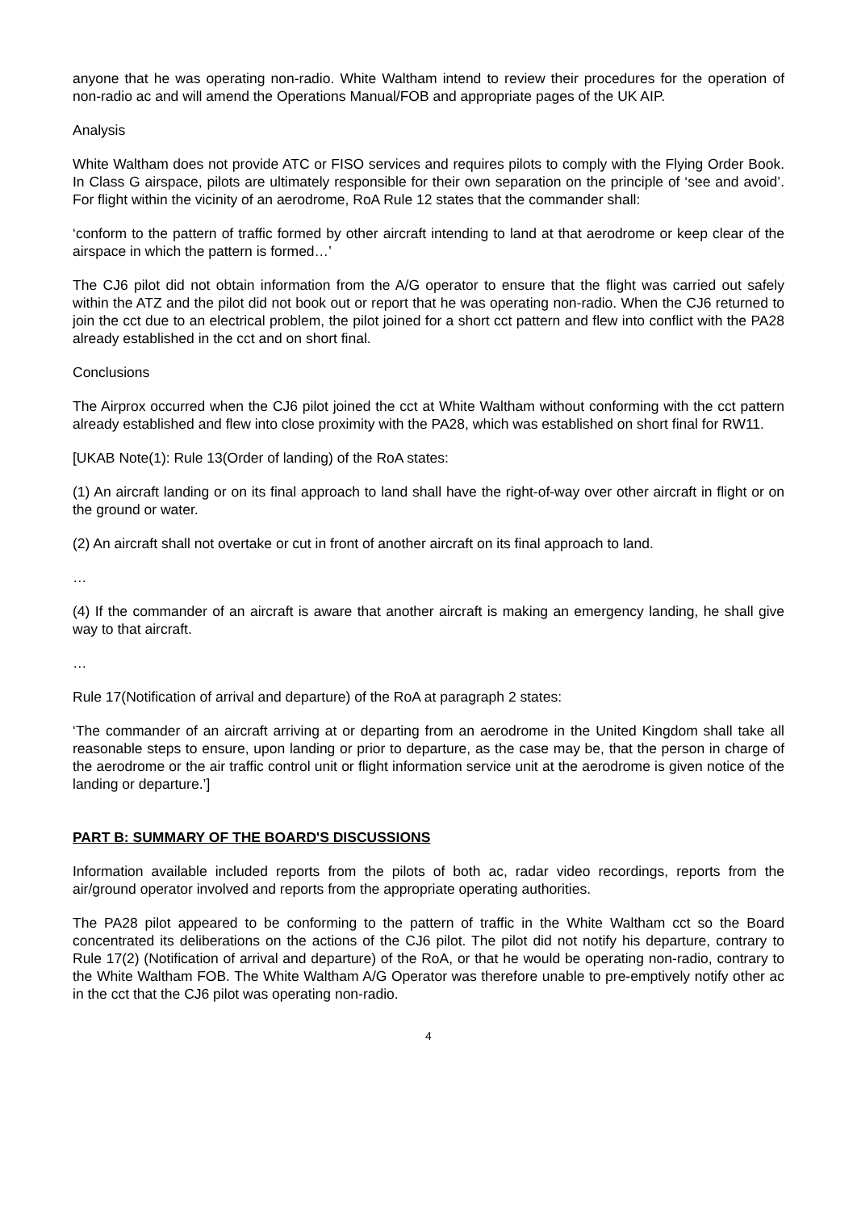anyone that he was operating non-radio. White Waltham intend to review their procedures for the operation of non-radio ac and will amend the Operations Manual/FOB and appropriate pages of the UK AIP.
Analysis
White Waltham does not provide ATC or FISO services and requires pilots to comply with the Flying Order Book. In Class G airspace, pilots are ultimately responsible for their own separation on the principle of ‘see and avoid’. For flight within the vicinity of an aerodrome, RoA Rule 12 states that the commander shall:
‘conform to the pattern of traffic formed by other aircraft intending to land at that aerodrome or keep clear of the airspace in which the pattern is formed…’
The CJ6 pilot did not obtain information from the A/G operator to ensure that the flight was carried out safely within the ATZ and the pilot did not book out or report that he was operating non-radio. When the CJ6 returned to join the cct due to an electrical problem, the pilot joined for a short cct pattern and flew into conflict with the PA28 already established in the cct and on short final.
Conclusions
The Airprox occurred when the CJ6 pilot joined the cct at White Waltham without conforming with the cct pattern already established and flew into close proximity with the PA28, which was established on short final for RW11.
[UKAB Note(1): Rule 13(Order of landing) of the RoA states:
(1) An aircraft landing or on its final approach to land shall have the right-of-way over other aircraft in flight or on the ground or water.
(2) An aircraft shall not overtake or cut in front of another aircraft on its final approach to land.
…
(4) If the commander of an aircraft is aware that another aircraft is making an emergency landing, he shall give way to that aircraft.
…
Rule 17(Notification of arrival and departure) of the RoA at paragraph 2 states:
‘The commander of an aircraft arriving at or departing from an aerodrome in the United Kingdom shall take all reasonable steps to ensure, upon landing or prior to departure, as the case may be, that the person in charge of the aerodrome or the air traffic control unit or flight information service unit at the aerodrome is given notice of the landing or departure.’]
PART B: SUMMARY OF THE BOARD'S DISCUSSIONS
Information available included reports from the pilots of both ac, radar video recordings, reports from the air/ground operator involved and reports from the appropriate operating authorities.
The PA28 pilot appeared to be conforming to the pattern of traffic in the White Waltham cct so the Board concentrated its deliberations on the actions of the CJ6 pilot. The pilot did not notify his departure, contrary to Rule 17(2) (Notification of arrival and departure) of the RoA, or that he would be operating non-radio, contrary to the White Waltham FOB. The White Waltham A/G Operator was therefore unable to pre-emptively notify other ac in the cct that the CJ6 pilot was operating non-radio.
4